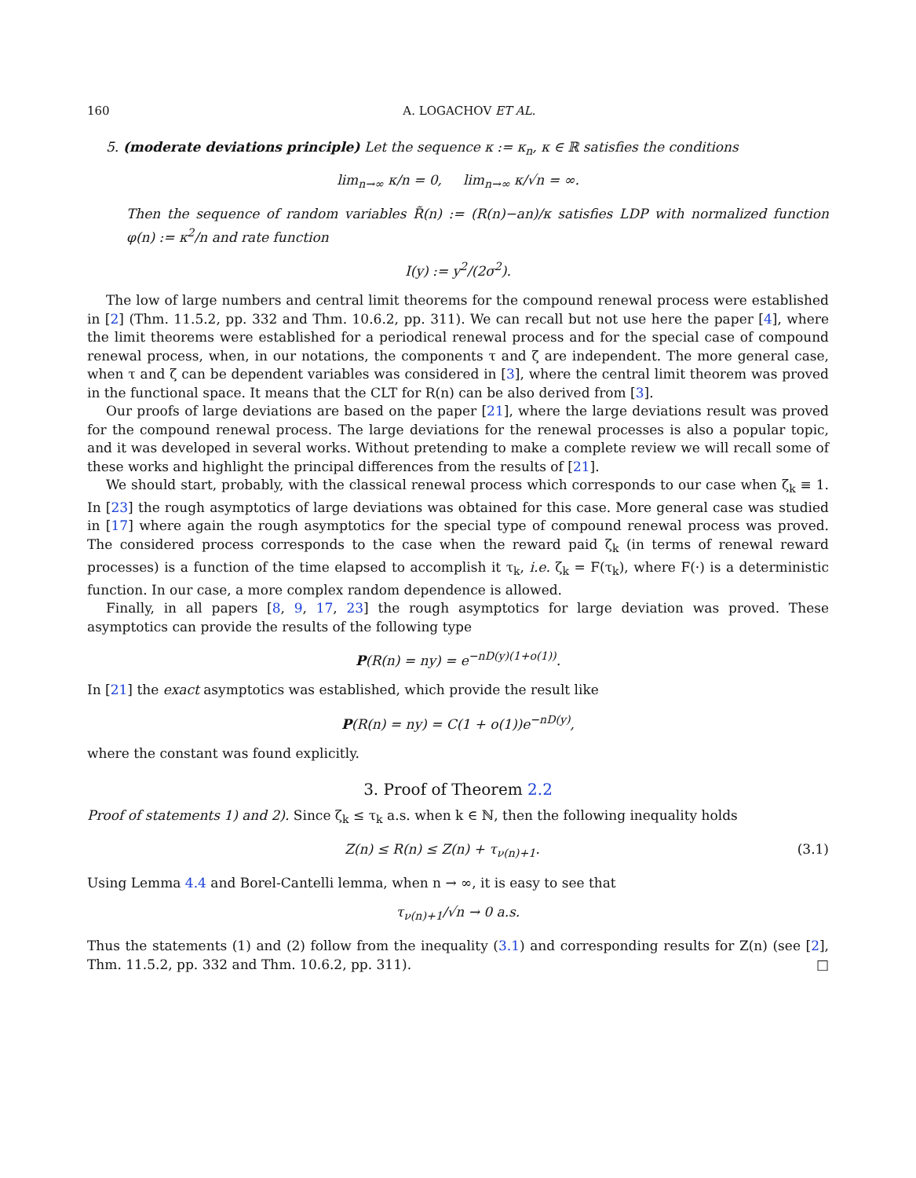160 A. LOGACHOV ET AL.
5. (moderate deviations principle) Let the sequence κ := κ<sub>n</sub>, κ ∈ ℝ satisfies the conditions
lim<sub>n→∞</sub> κ/n = 0, lim<sub>n→∞</sub> κ/√n = ∞.
Then the sequence of random variables R̃(n) := (R(n)−an)/κ satisfies LDP with normalized function φ(n) := κ<sup>2</sup>/n and rate function
I(y) := y<sup>2</sup>/(2σ<sup>2</sup>).
The low of large numbers and central limit theorems for the compound renewal process were established in [2] (Thm. 11.5.2, pp. 332 and Thm. 10.6.2, pp. 311). We can recall but not use here the paper [4], where the limit theorems were established for a periodical renewal process and for the special case of compound renewal process, when, in our notations, the components τ and ζ are independent. The more general case, when τ and ζ can be dependent variables was considered in [3], where the central limit theorem was proved in the functional space. It means that the CLT for R(n) can be also derived from [3].
Our proofs of large deviations are based on the paper [21], where the large deviations result was proved for the compound renewal process. The large deviations for the renewal processes is also a popular topic, and it was developed in several works. Without pretending to make a complete review we will recall some of these works and highlight the principal differences from the results of [21].
We should start, probably, with the classical renewal process which corresponds to our case when ζ<sub>k</sub> ≡ 1. In [23] the rough asymptotics of large deviations was obtained for this case. More general case was studied in [17] where again the rough asymptotics for the special type of compound renewal process was proved. The considered process corresponds to the case when the reward paid ζ<sub>k</sub> (in terms of renewal reward processes) is a function of the time elapsed to accomplish it τ<sub>k</sub>, i.e. ζ<sub>k</sub> = F(τ<sub>k</sub>), where F(·) is a deterministic function. In our case, a more complex random dependence is allowed.
Finally, in all papers [8, 9, 17, 23] the rough asymptotics for large deviation was proved. These asymptotics can provide the results of the following type
P(R(n) = ny) = e<sup>−nD(y)(1+o(1))</sup>.
In [21] the exact asymptotics was established, which provide the result like
P(R(n) = ny) = C(1 + o(1))e<sup>−nD(y)</sup>,
where the constant was found explicitly.
3. Proof of Theorem 2.2
Proof of statements 1) and 2). Since ζ<sub>k</sub> ≤ τ<sub>k</sub> a.s. when k ∈ ℕ, then the following inequality holds
Z(n) ≤ R(n) ≤ Z(n) + τ<sub>ν(n)+1</sub>. (3.1)
Using Lemma 4.4 and Borel-Cantelli lemma, when n → ∞, it is easy to see that
τ<sub>ν(n)+1</sub>/√n → 0 a.s.
Thus the statements (1) and (2) follow from the inequality (3.1) and corresponding results for Z(n) (see [2], Thm. 11.5.2, pp. 332 and Thm. 10.6.2, pp. 311). □